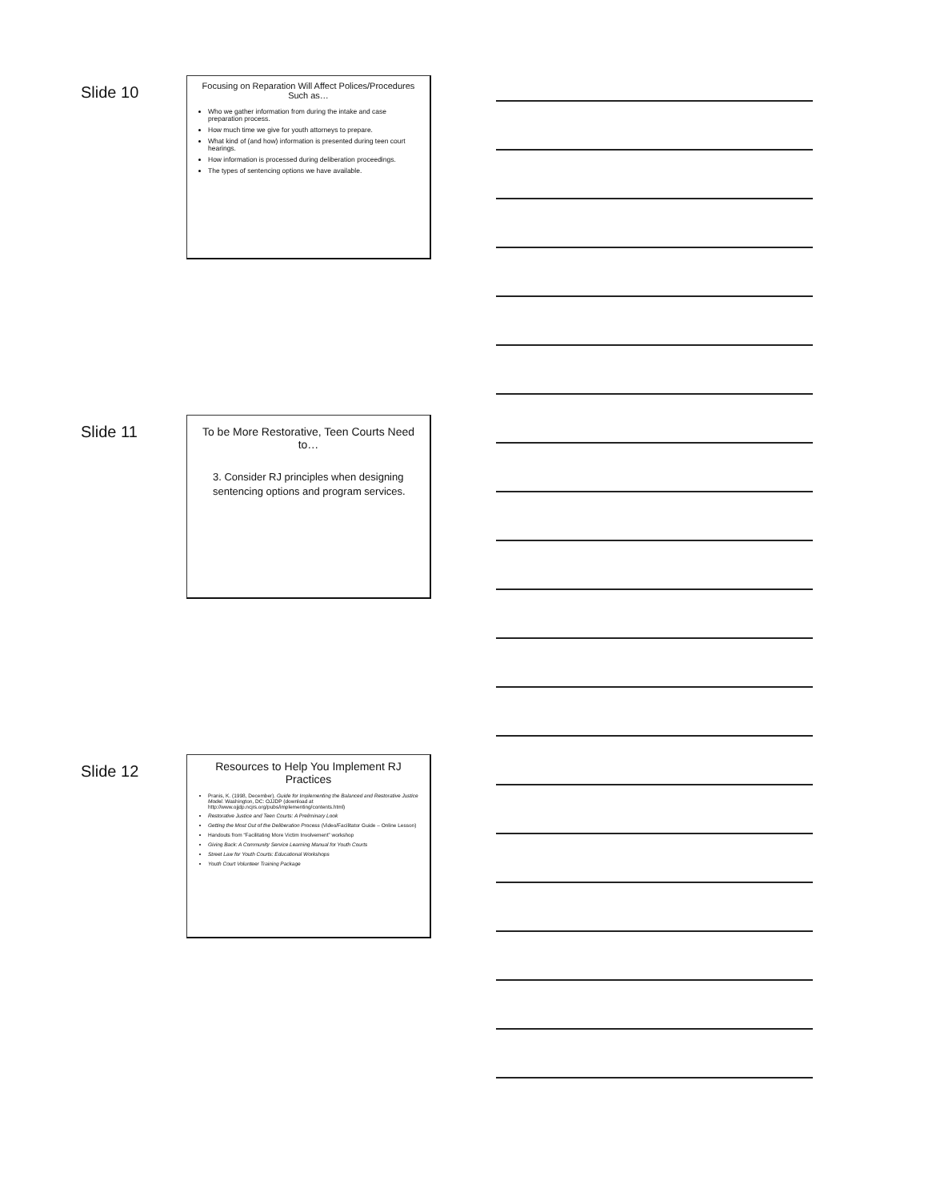Slide 10
Focusing on Reparation Will Affect Polices/Procedures Such as…
Who we gather information from during the intake and case preparation process.
How much time we give for youth attorneys to prepare.
What kind of (and how) information is presented during teen court hearings.
How information is processed during deliberation proceedings.
The types of sentencing options we have available.
Slide 11
To be More Restorative, Teen Courts Need to…
3. Consider RJ principles when designing sentencing options and program services.
Slide 12
Resources to Help You Implement RJ Practices
Pranis, K. (1998, December). Guide for Implementing the Balanced and Restorative Justice Model. Washington, DC: OJJDP (download at http://www.ojjdp.ncjrs.org/pubs/implementing/contents.html)
Restorative Justice and Teen Courts: A Preliminary Look
Getting the Most Out of the Deliberation Process (Video/Facilitator Guide – Online Lesson)
Handouts from “Facilitating More Victim Involvement” workshop
Giving Back: A Community Service Learning Manual for Youth Courts
Street Law for Youth Courts: Educational Workshops
Youth Court Volunteer Training Package